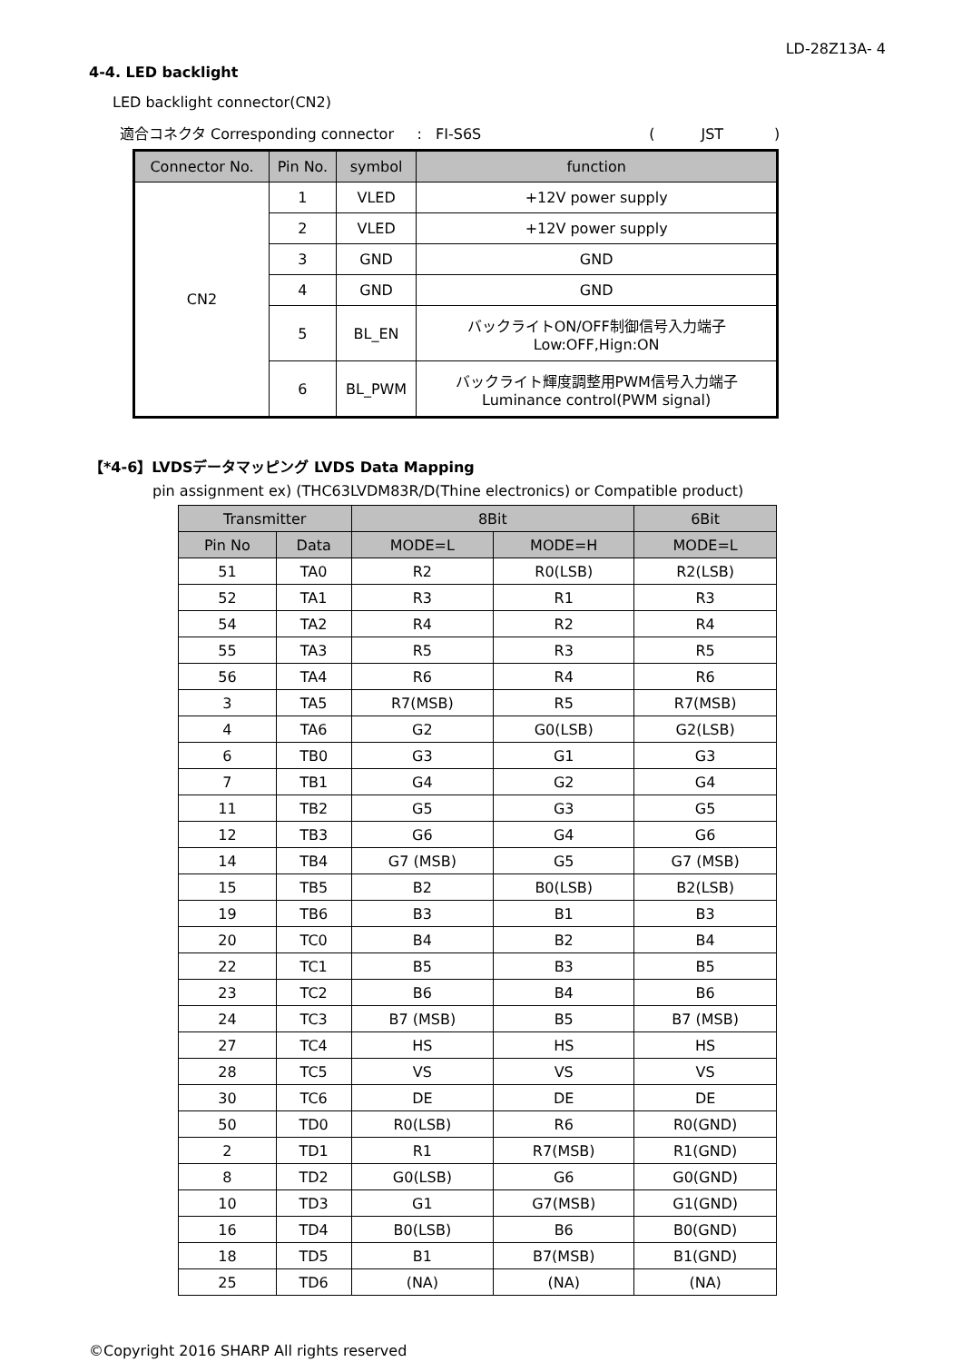LD-28Z13A- 4
4-4. LED backlight
LED backlight connector(CN2)
適合コネクタ Corresponding connector : FI-S6S ( JST )
| Connector No. | Pin No. | symbol | function |
| --- | --- | --- | --- |
| CN2 | 1 | VLED | +12V power supply |
| | 2 | VLED | +12V power supply |
| | 3 | GND | GND |
| | 4 | GND | GND |
| | 5 | BL_EN | バックライトON/OFF制御信号入力端子 Low:OFF,Hign:ON |
| | 6 | BL_PWM | バックライト輝度調整用PWM信号入力端子 Luminance control(PWM signal) |
【*4-6】LVDSデータマッピング LVDS Data Mapping
pin assignment ex) (THC63LVDM83R/D(Thine electronics) or Compatible product)
| Transmitter | | 8Bit | | 6Bit |
| --- | --- | --- | --- | --- |
| Pin No | Data | MODE=L | MODE=H | MODE=L |
| 51 | TA0 | R2 | R0(LSB) | R2(LSB) |
| 52 | TA1 | R3 | R1 | R3 |
| 54 | TA2 | R4 | R2 | R4 |
| 55 | TA3 | R5 | R3 | R5 |
| 56 | TA4 | R6 | R4 | R6 |
| 3 | TA5 | R7(MSB) | R5 | R7(MSB) |
| 4 | TA6 | G2 | G0(LSB) | G2(LSB) |
| 6 | TB0 | G3 | G1 | G3 |
| 7 | TB1 | G4 | G2 | G4 |
| 11 | TB2 | G5 | G3 | G5 |
| 12 | TB3 | G6 | G4 | G6 |
| 14 | TB4 | G7 (MSB) | G5 | G7 (MSB) |
| 15 | TB5 | B2 | B0(LSB) | B2(LSB) |
| 19 | TB6 | B3 | B1 | B3 |
| 20 | TC0 | B4 | B2 | B4 |
| 22 | TC1 | B5 | B3 | B5 |
| 23 | TC2 | B6 | B4 | B6 |
| 24 | TC3 | B7 (MSB) | B5 | B7 (MSB) |
| 27 | TC4 | HS | HS | HS |
| 28 | TC5 | VS | VS | VS |
| 30 | TC6 | DE | DE | DE |
| 50 | TD0 | R0(LSB) | R6 | R0(GND) |
| 2 | TD1 | R1 | R7(MSB) | R1(GND) |
| 8 | TD2 | G0(LSB) | G6 | G0(GND) |
| 10 | TD3 | G1 | G7(MSB) | G1(GND) |
| 16 | TD4 | B0(LSB) | B6 | B0(GND) |
| 18 | TD5 | B1 | B7(MSB) | B1(GND) |
| 25 | TD6 | (NA) | (NA) | (NA) |
©Copyright 2016 SHARP All rights reserved